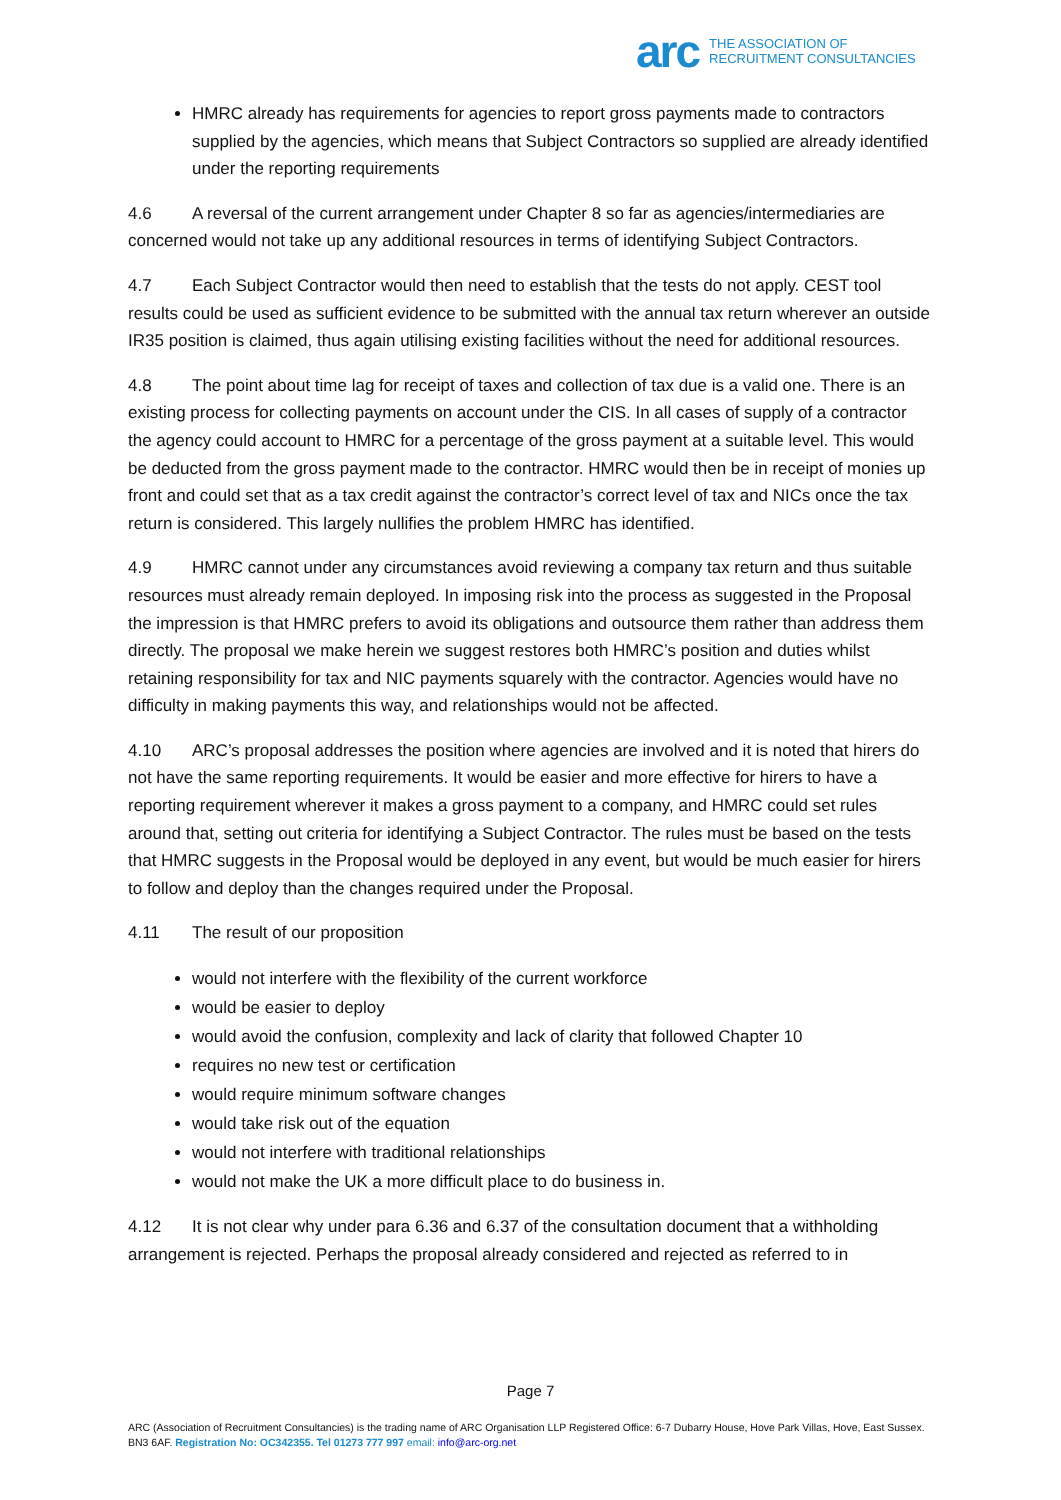arc THE ASSOCIATION OF
RECRUITMENT CONSULTANCIES
HMRC already has requirements for agencies to report gross payments made to contractors supplied by the agencies, which means that Subject Contractors so supplied are already identified under the reporting requirements
4.6 A reversal of the current arrangement under Chapter 8 so far as agencies/intermediaries are concerned would not take up any additional resources in terms of identifying Subject Contractors.
4.7 Each Subject Contractor would then need to establish that the tests do not apply. CEST tool results could be used as sufficient evidence to be submitted with the annual tax return wherever an outside IR35 position is claimed, thus again utilising existing facilities without the need for additional resources.
4.8 The point about time lag for receipt of taxes and collection of tax due is a valid one. There is an existing process for collecting payments on account under the CIS. In all cases of supply of a contractor the agency could account to HMRC for a percentage of the gross payment at a suitable level. This would be deducted from the gross payment made to the contractor. HMRC would then be in receipt of monies up front and could set that as a tax credit against the contractor’s correct level of tax and NICs once the tax return is considered. This largely nullifies the problem HMRC has identified.
4.9 HMRC cannot under any circumstances avoid reviewing a company tax return and thus suitable resources must already remain deployed. In imposing risk into the process as suggested in the Proposal the impression is that HMRC prefers to avoid its obligations and outsource them rather than address them directly. The proposal we make herein we suggest restores both HMRC’s position and duties whilst retaining responsibility for tax and NIC payments squarely with the contractor. Agencies would have no difficulty in making payments this way, and relationships would not be affected.
4.10 ARC’s proposal addresses the position where agencies are involved and it is noted that hirers do not have the same reporting requirements. It would be easier and more effective for hirers to have a reporting requirement wherever it makes a gross payment to a company, and HMRC could set rules around that, setting out criteria for identifying a Subject Contractor. The rules must be based on the tests that HMRC suggests in the Proposal would be deployed in any event, but would be much easier for hirers to follow and deploy than the changes required under the Proposal.
4.11 The result of our proposition
would not interfere with the flexibility of the current workforce
would be easier to deploy
would avoid the confusion, complexity and lack of clarity that followed Chapter 10
requires no new test or certification
would require minimum software changes
would take risk out of the equation
would not interfere with traditional relationships
would not make the UK a more difficult place to do business in.
4.12 It is not clear why under para 6.36 and 6.37 of the consultation document that a withholding arrangement is rejected. Perhaps the proposal already considered and rejected as referred to in
Page 7
ARC (Association of Recruitment Consultancies) is the trading name of ARC Organisation LLP Registered Office: 6-7 Dubarry House, Hove Park Villas, Hove, East Sussex. BN3 6AF. Registration No: OC342355. Tel 01273 777 997 email: info@arc-org.net